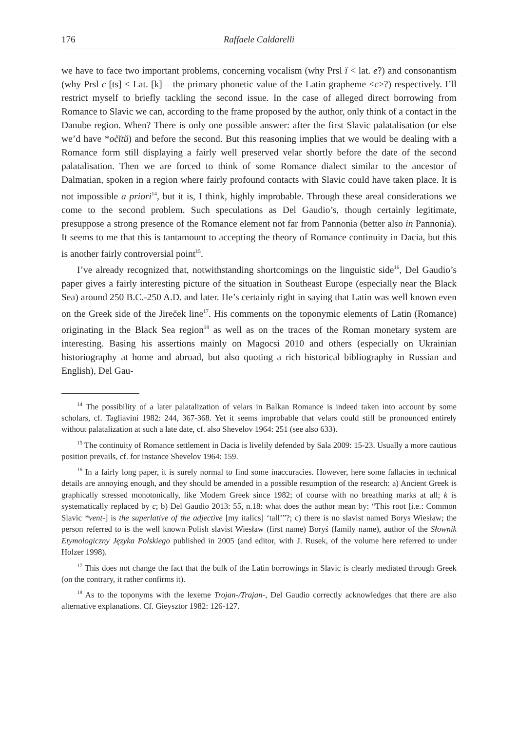176 Raffaele Caldarelli
we have to face two important problems, concerning vocalism (why Prsl ĭ < lat. ē?) and consonantism (why Prsl c [ts] < Lat. [k] – the primary phonetic value of the Latin grapheme <c>?) respectively. I’ll restrict myself to briefly tackling the second issue. In the case of alleged direct borrowing from Romance to Slavic we can, according to the frame proposed by the author, only think of a contact in the Danube region. When? There is only one possible answer: after the first Slavic palatalisation (or else we’d have *očĭtŭ) and before the second. But this reasoning implies that we would be dealing with a Romance form still displaying a fairly well preserved velar shortly before the date of the second palatalisation. Then we are forced to think of some Romance dialect similar to the ancestor of Dalmatian, spoken in a region where fairly profound contacts with Slavic could have taken place. It is not impossible a priori<sup>14</sup>, but it is, I think, highly improbable. Through these areal considerations we come to the second problem. Such speculations as Del Gaudio’s, though certainly legitimate, presuppose a strong presence of the Romance element not far from Pannonia (better also in Pannonia). It seems to me that this is tantamount to accepting the theory of Romance continuity in Dacia, but this is another fairly controversial point<sup>15</sup>.
I’ve already recognized that, notwithstanding shortcomings on the linguistic side<sup>16</sup>, Del Gaudio’s paper gives a fairly interesting picture of the situation in Southeast Europe (especially near the Black Sea) around 250 B.C.-250 A.D. and later. He’s certainly right in saying that Latin was well known even on the Greek side of the Jireček line<sup>17</sup>. His comments on the toponymic elements of Latin (Romance) originating in the Black Sea region<sup>18</sup> as well as on the traces of the Roman monetary system are interesting. Basing his assertions mainly on Magocsi 2010 and others (especially on Ukrainian historiography at home and abroad, but also quoting a rich historical bibliography in Russian and English), Del Gau-
<sup>14</sup> The possibility of a later palatalization of velars in Balkan Romance is indeed taken into account by some scholars, cf. Tagliavini 1982: 244, 367-368. Yet it seems improbable that velars could still be pronounced entirely without palatalization at such a late date, cf. also Shevelov 1964: 251 (see also 633).
<sup>15</sup> The continuity of Romance settlement in Dacia is livelily defended by Sala 2009: 15-23. Usually a more cautious position prevails, cf. for instance Shevelov 1964: 159.
<sup>16</sup> In a fairly long paper, it is surely normal to find some inaccuracies. However, here some fallacies in technical details are annoying enough, and they should be amended in a possible resumption of the research: a) Ancient Greek is graphically stressed monotonically, like Modern Greek since 1982; of course with no breathing marks at all; k is systematically replaced by c; b) Del Gaudio 2013: 55, n.18: what does the author mean by: “This root [i.e.: Common Slavic *vent-] is the superlative of the adjective [my italics] ‘tall’”?; c) there is no slavist named Borys Wiesław; the person referred to is the well known Polish slavist Wiesław (first name) Boryś (family name), author of the Słownik Etymologiczny Języka Polskiego published in 2005 (and editor, with J. Rusek, of the volume here referred to under Holzer 1998).
<sup>17</sup> This does not change the fact that the bulk of the Latin borrowings in Slavic is clearly mediated through Greek (on the contrary, it rather confirms it).
<sup>18</sup> As to the toponyms with the lexeme Trojan-/Trajan-, Del Gaudio correctly acknowledges that there are also alternative explanations. Cf. Gieysztor 1982: 126-127.